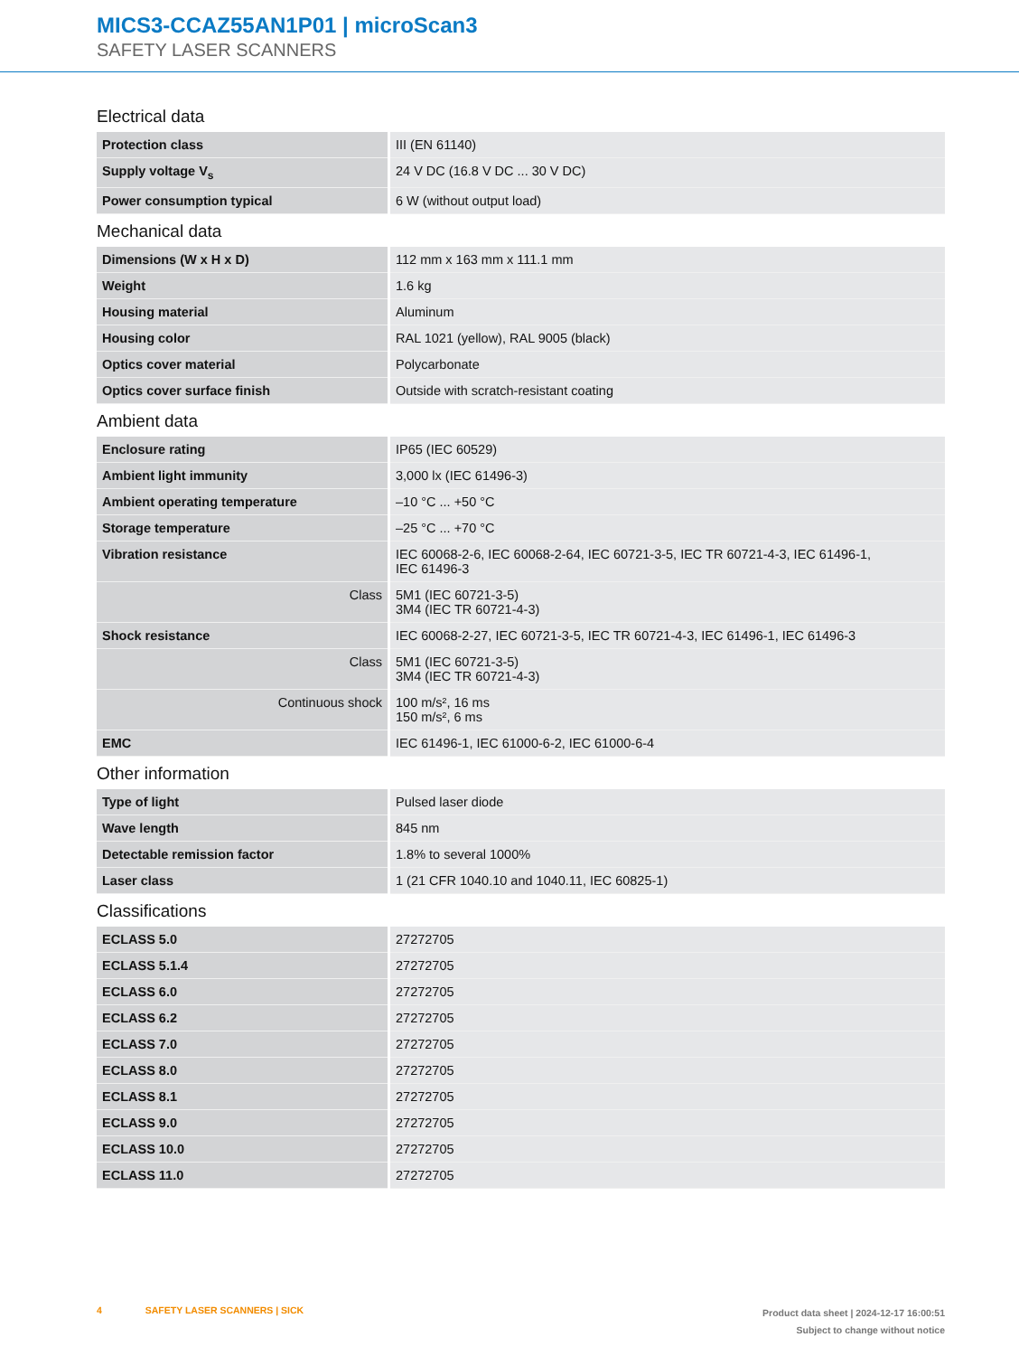MICS3-CCAZ55AN1P01 | microScan3
SAFETY LASER SCANNERS
Electrical data
| Protection class | III (EN 61140) |
| Supply voltage V<sub>s</sub> | 24 V DC (16.8 V DC ... 30 V DC) |
| Power consumption typical | 6 W (without output load) |
Mechanical data
| Dimensions (W x H x D) | 112 mm x 163 mm x 111.1 mm |
| Weight | 1.6 kg |
| Housing material | Aluminum |
| Housing color | RAL 1021 (yellow), RAL 9005 (black) |
| Optics cover material | Polycarbonate |
| Optics cover surface finish | Outside with scratch-resistant coating |
Ambient data
| Enclosure rating | IP65 (IEC 60529) |
| Ambient light immunity | 3,000 lx (IEC 61496-3) |
| Ambient operating temperature | –10 °C ... +50 °C |
| Storage temperature | –25 °C ... +70 °C |
| Vibration resistance | IEC 60068-2-6, IEC 60068-2-64, IEC 60721-3-5, IEC TR 60721-4-3, IEC 61496-1, IEC 61496-3 |
| Class | 5M1 (IEC 60721-3-5) 3M4 (IEC TR 60721-4-3) |
| Shock resistance | IEC 60068-2-27, IEC 60721-3-5, IEC TR 60721-4-3, IEC 61496-1, IEC 61496-3 |
| Class | 5M1 (IEC 60721-3-5) 3M4 (IEC TR 60721-4-3) |
| Continuous shock | 100 m/s², 16 ms 150 m/s², 6 ms |
| EMC | IEC 61496-1, IEC 61000-6-2, IEC 61000-6-4 |
Other information
| Type of light | Pulsed laser diode |
| Wave length | 845 nm |
| Detectable remission factor | 1.8% to several 1000% |
| Laser class | 1 (21 CFR 1040.10 and 1040.11, IEC 60825-1) |
Classifications
| ECLASS 5.0 | 27272705 |
| ECLASS 5.1.4 | 27272705 |
| ECLASS 6.0 | 27272705 |
| ECLASS 6.2 | 27272705 |
| ECLASS 7.0 | 27272705 |
| ECLASS 8.0 | 27272705 |
| ECLASS 8.1 | 27272705 |
| ECLASS 9.0 | 27272705 |
| ECLASS 10.0 | 27272705 |
| ECLASS 11.0 | 27272705 |
4 SAFETY LASER SCANNERS | SICK
Product data sheet | 2024-12-17 16:00:51
Subject to change without notice